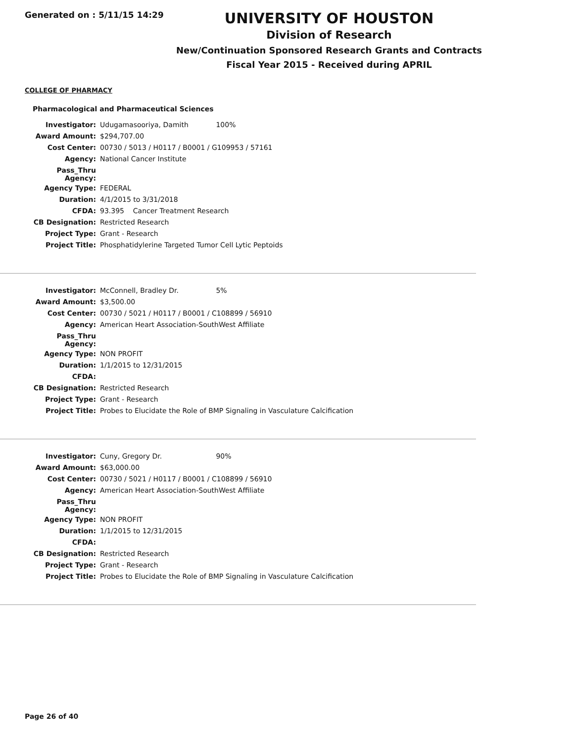Generated on : 5/11/15 14:29
UNIVERSITY OF HOUSTON
Division of Research
New/Continuation Sponsored Research Grants and Contracts
Fiscal Year 2015 - Received during APRIL
COLLEGE OF PHARMACY
Pharmacological and Pharmaceutical Sciences
| Investigator: | Udugamasooriya, Damith 100% |
| Award Amount: | $294,707.00 |
| Cost Center: | 00730 / 5013 / H0117 / B0001 / G109953 / 57161 |
| Agency: | National Cancer Institute |
| Pass_Thru Agency: | |
| Agency Type: | FEDERAL |
| Duration: | 4/1/2015 to 3/31/2018 |
| CFDA: | 93.395 Cancer Treatment Research |
| CB Designation: | Restricted Research |
| Project Type: | Grant - Research |
| Project Title: | Phosphatidylerine Targeted Tumor Cell Lytic Peptoids |
| Investigator: | McConnell, Bradley Dr. 5% |
| Award Amount: | $3,500.00 |
| Cost Center: | 00730 / 5021 / H0117 / B0001 / C108899 / 56910 |
| Agency: | American Heart Association-SouthWest Affiliate |
| Pass_Thru Agency: | |
| Agency Type: | NON PROFIT |
| Duration: | 1/1/2015 to 12/31/2015 |
| CFDA: | |
| CB Designation: | Restricted Research |
| Project Type: | Grant - Research |
| Project Title: | Probes to Elucidate the Role of BMP Signaling in Vasculature Calcification |
| Investigator: | Cuny, Gregory Dr. 90% |
| Award Amount: | $63,000.00 |
| Cost Center: | 00730 / 5021 / H0117 / B0001 / C108899 / 56910 |
| Agency: | American Heart Association-SouthWest Affiliate |
| Pass_Thru Agency: | |
| Agency Type: | NON PROFIT |
| Duration: | 1/1/2015 to 12/31/2015 |
| CFDA: | |
| CB Designation: | Restricted Research |
| Project Type: | Grant - Research |
| Project Title: | Probes to Elucidate the Role of BMP Signaling in Vasculature Calcification |
Page 26 of 40